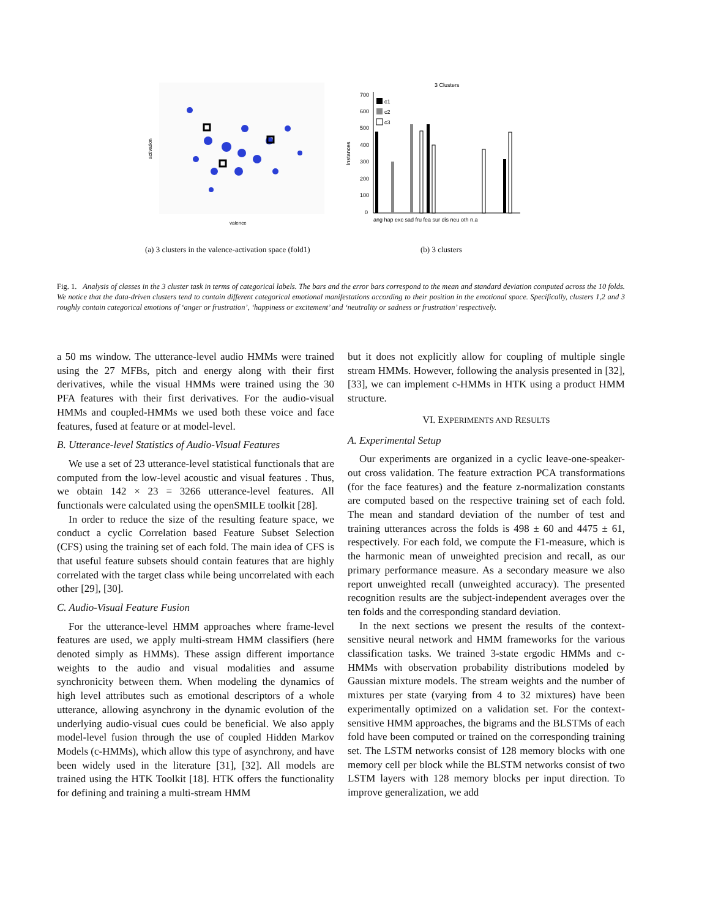valence
activation
3 Clusters
700
600
500
400
300
200
100
0
Instances
c1
c2
c3
ang hap exc sad fru fea sur dis neu oth n.a
(a) 3 clusters in the valence-activation space (fold1)
(b) 3 clusters
Fig. 1. Analysis of classes in the 3 cluster task in terms of categorical labels. The bars and the error bars correspond to the mean and standard deviation computed across the 10 folds. We notice that the data-driven clusters tend to contain different categorical emotional manifestations according to their position in the emotional space. Specifically, clusters 1,2 and 3 roughly contain categorical emotions of ‘anger or frustration’, ‘happiness or excitement’ and ‘neutrality or sadness or frustration’ respectively.
a 50 ms window. The utterance-level audio HMMs were trained using the 27 MFBs, pitch and energy along with their first derivatives, while the visual HMMs were trained using the 30 PFA features with their first derivatives. For the audio-visual HMMs and coupled-HMMs we used both these voice and face features, fused at feature or at model-level.
B. Utterance-level Statistics of Audio-Visual Features
We use a set of 23 utterance-level statistical functionals that are computed from the low-level acoustic and visual features . Thus, we obtain 142 × 23 = 3266 utterance-level features. All functionals were calculated using the openSMILE toolkit [28].
In order to reduce the size of the resulting feature space, we conduct a cyclic Correlation based Feature Subset Selection (CFS) using the training set of each fold. The main idea of CFS is that useful feature subsets should contain features that are highly correlated with the target class while being uncorrelated with each other [29], [30].
C. Audio-Visual Feature Fusion
For the utterance-level HMM approaches where frame-level features are used, we apply multi-stream HMM classifiers (here denoted simply as HMMs). These assign different importance weights to the audio and visual modalities and assume synchronicity between them. When modeling the dynamics of high level attributes such as emotional descriptors of a whole utterance, allowing asynchrony in the dynamic evolution of the underlying audio-visual cues could be beneficial. We also apply model-level fusion through the use of coupled Hidden Markov Models (c-HMMs), which allow this type of asynchrony, and have been widely used in the literature [31], [32]. All models are trained using the HTK Toolkit [18]. HTK offers the functionality for defining and training a multi-stream HMM
but it does not explicitly allow for coupling of multiple single stream HMMs. However, following the analysis presented in [32], [33], we can implement c-HMMs in HTK using a product HMM structure.
VI. EXPERIMENTS AND RESULTS
A. Experimental Setup
Our experiments are organized in a cyclic leave-one-speaker-out cross validation. The feature extraction PCA transformations (for the face features) and the feature z-normalization constants are computed based on the respective training set of each fold. The mean and standard deviation of the number of test and training utterances across the folds is 498 ± 60 and 4475 ± 61, respectively. For each fold, we compute the F1-measure, which is the harmonic mean of unweighted precision and recall, as our primary performance measure. As a secondary measure we also report unweighted recall (unweighted accuracy). The presented recognition results are the subject-independent averages over the ten folds and the corresponding standard deviation.
In the next sections we present the results of the context-sensitive neural network and HMM frameworks for the various classification tasks. We trained 3-state ergodic HMMs and c-HMMs with observation probability distributions modeled by Gaussian mixture models. The stream weights and the number of mixtures per state (varying from 4 to 32 mixtures) have been experimentally optimized on a validation set. For the context-sensitive HMM approaches, the bigrams and the BLSTMs of each fold have been computed or trained on the corresponding training set. The LSTM networks consist of 128 memory blocks with one memory cell per block while the BLSTM networks consist of two LSTM layers with 128 memory blocks per input direction. To improve generalization, we add